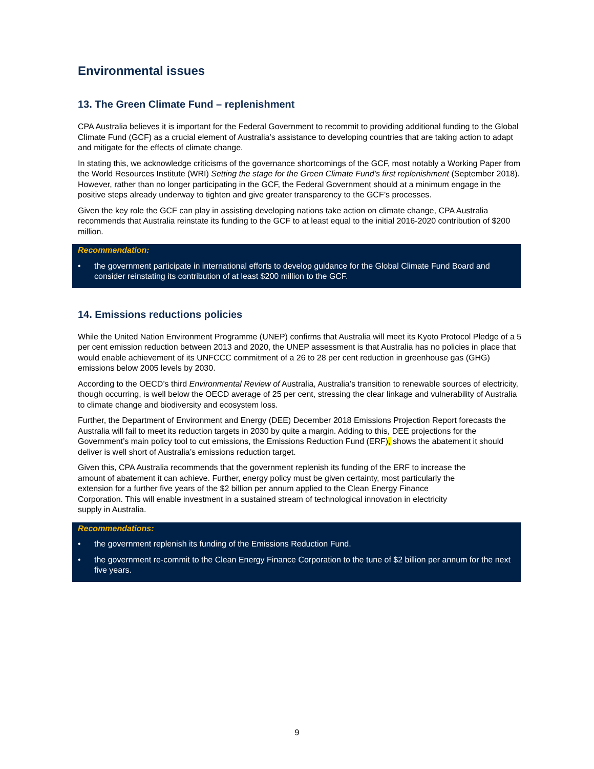Environmental issues
13. The Green Climate Fund – replenishment
CPA Australia believes it is important for the Federal Government to recommit to providing additional funding to the Global Climate Fund (GCF) as a crucial element of Australia’s assistance to developing countries that are taking action to adapt and mitigate for the effects of climate change.
In stating this, we acknowledge criticisms of the governance shortcomings of the GCF, most notably a Working Paper from the World Resources Institute (WRI) Setting the stage for the Green Climate Fund’s first replenishment (September 2018). However, rather than no longer participating in the GCF, the Federal Government should at a minimum engage in the positive steps already underway to tighten and give greater transparency to the GCF’s processes.
Given the key role the GCF can play in assisting developing nations take action on climate change, CPA Australia recommends that Australia reinstate its funding to the GCF to at least equal to the initial 2016-2020 contribution of $200 million.
Recommendation:
• the government participate in international efforts to develop guidance for the Global Climate Fund Board and consider reinstating its contribution of at least $200 million to the GCF.
14. Emissions reductions policies
While the United Nation Environment Programme (UNEP) confirms that Australia will meet its Kyoto Protocol Pledge of a 5 per cent emission reduction between 2013 and 2020, the UNEP assessment is that Australia has no policies in place that would enable achievement of its UNFCCC commitment of a 26 to 28 per cent reduction in greenhouse gas (GHG) emissions below 2005 levels by 2030.
According to the OECD’s third Environmental Review of Australia, Australia’s transition to renewable sources of electricity, though occurring, is well below the OECD average of 25 per cent, stressing the clear linkage and vulnerability of Australia to climate change and biodiversity and ecosystem loss.
Further, the Department of Environment and Energy (DEE) December 2018 Emissions Projection Report forecasts the Australia will fail to meet its reduction targets in 2030 by quite a margin. Adding to this, DEE projections for the Government’s main policy tool to cut emissions, the Emissions Reduction Fund (ERF), shows the abatement it should deliver is well short of Australia’s emissions reduction target.
Given this, CPA Australia recommends that the government replenish its funding of the ERF to increase the amount of abatement it can achieve. Further, energy policy must be given certainty, most particularly the extension for a further five years of the $2 billion per annum applied to the Clean Energy Finance Corporation. This will enable investment in a sustained stream of technological innovation in electricity supply in Australia.
Recommendations:
• the government replenish its funding of the Emissions Reduction Fund.
• the government re-commit to the Clean Energy Finance Corporation to the tune of $2 billion per annum for the next five years.
9